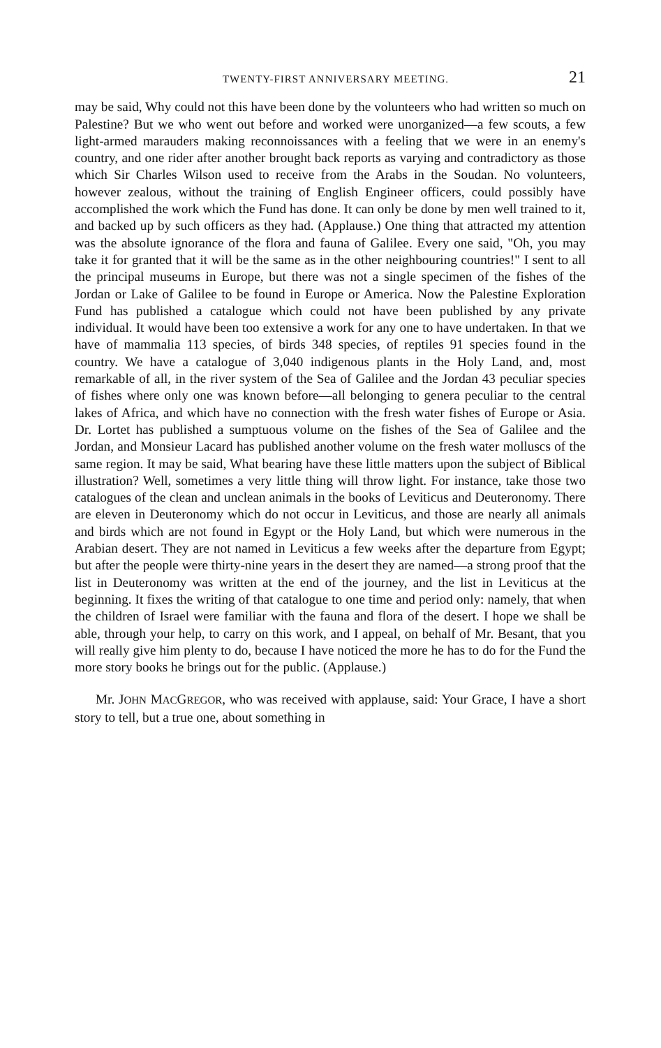TWENTY-FIRST ANNIVERSARY MEETING. 21
may be said, Why could not this have been done by the volunteers who had written so much on Palestine? But we who went out before and worked were unorganized—a few scouts, a few light-armed marauders making reconnoissances with a feeling that we were in an enemy's country, and one rider after another brought back reports as varying and contradictory as those which Sir Charles Wilson used to receive from the Arabs in the Soudan. No volunteers, however zealous, without the training of English Engineer officers, could possibly have accomplished the work which the Fund has done. It can only be done by men well trained to it, and backed up by such officers as they had. (Applause.) One thing that attracted my attention was the absolute ignorance of the flora and fauna of Galilee. Every one said, "Oh, you may take it for granted that it will be the same as in the other neighbouring countries!" I sent to all the principal museums in Europe, but there was not a single specimen of the fishes of the Jordan or Lake of Galilee to be found in Europe or America. Now the Palestine Exploration Fund has published a catalogue which could not have been published by any private individual. It would have been too extensive a work for any one to have undertaken. In that we have of mammalia 113 species, of birds 348 species, of reptiles 91 species found in the country. We have a catalogue of 3,040 indigenous plants in the Holy Land, and, most remarkable of all, in the river system of the Sea of Galilee and the Jordan 43 peculiar species of fishes where only one was known before—all belonging to genera peculiar to the central lakes of Africa, and which have no connection with the fresh water fishes of Europe or Asia. Dr. Lortet has published a sumptuous volume on the fishes of the Sea of Galilee and the Jordan, and Monsieur Lacard has published another volume on the fresh water molluscs of the same region. It may be said, What bearing have these little matters upon the subject of Biblical illustration? Well, sometimes a very little thing will throw light. For instance, take those two catalogues of the clean and unclean animals in the books of Leviticus and Deuteronomy. There are eleven in Deuteronomy which do not occur in Leviticus, and those are nearly all animals and birds which are not found in Egypt or the Holy Land, but which were numerous in the Arabian desert. They are not named in Leviticus a few weeks after the departure from Egypt; but after the people were thirty-nine years in the desert they are named—a strong proof that the list in Deuteronomy was written at the end of the journey, and the list in Leviticus at the beginning. It fixes the writing of that catalogue to one time and period only: namely, that when the children of Israel were familiar with the fauna and flora of the desert. I hope we shall be able, through your help, to carry on this work, and I appeal, on behalf of Mr. Besant, that you will really give him plenty to do, because I have noticed the more he has to do for the Fund the more story books he brings out for the public. (Applause.)
Mr. JOHN MACGREGOR, who was received with applause, said: Your Grace, I have a short story to tell, but a true one, about something in